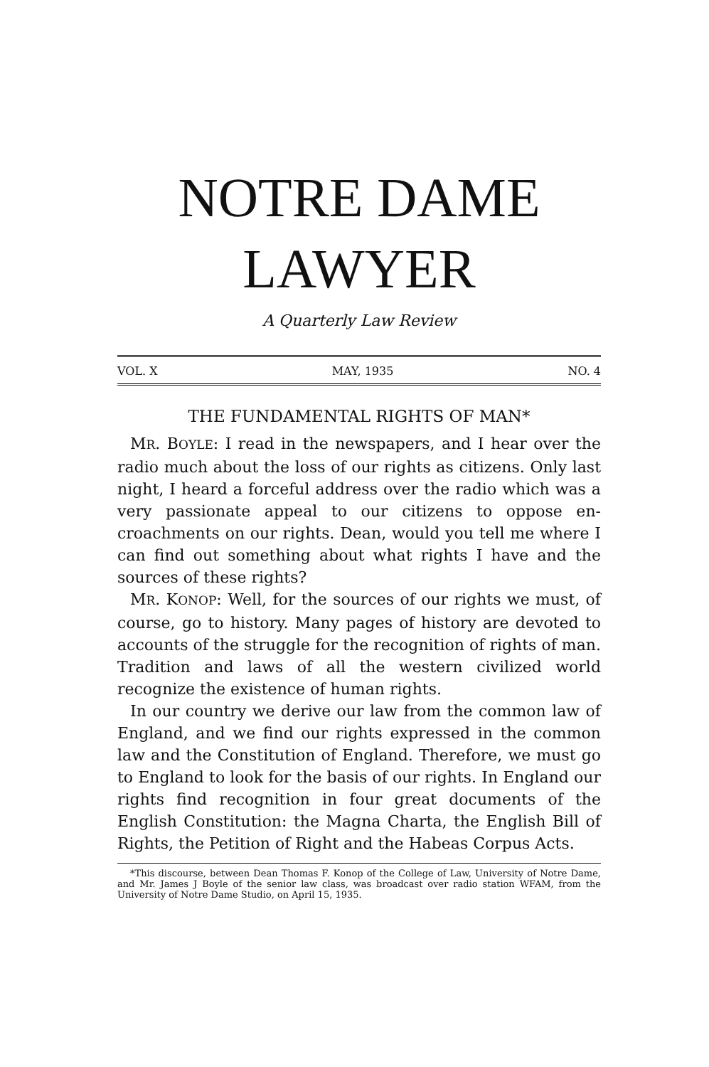NOTRE DAME
LAWYER
A Quarterly Law Review
VOL. X MAY, 1935 NO. 4
THE FUNDAMENTAL RIGHTS OF MAN*
MR. BOYLE: I read in the newspapers, and I hear over the radio much about the loss of our rights as citizens. Only last night, I heard a forceful address over the radio which was a very passionate appeal to our citizens to oppose en-croachments on our rights. Dean, would you tell me where I can find out something about what rights I have and the sources of these rights?
MR. KONOP: Well, for the sources of our rights we must, of course, go to history. Many pages of history are devoted to accounts of the struggle for the recognition of rights of man. Tradition and laws of all the western civilized world recognize the existence of human rights.
In our country we derive our law from the common law of England, and we find our rights expressed in the common law and the Constitution of England. Therefore, we must go to England to look for the basis of our rights. In England our rights find recognition in four great documents of the English Constitution: the Magna Charta, the English Bill of Rights, the Petition of Right and the Habeas Corpus Acts.
*This discourse, between Dean Thomas F. Konop of the College of Law, University of Notre Dame, and Mr. James J Boyle of the senior law class, was broadcast over radio station WFAM, from the University of Notre Dame Studio, on April 15, 1935.